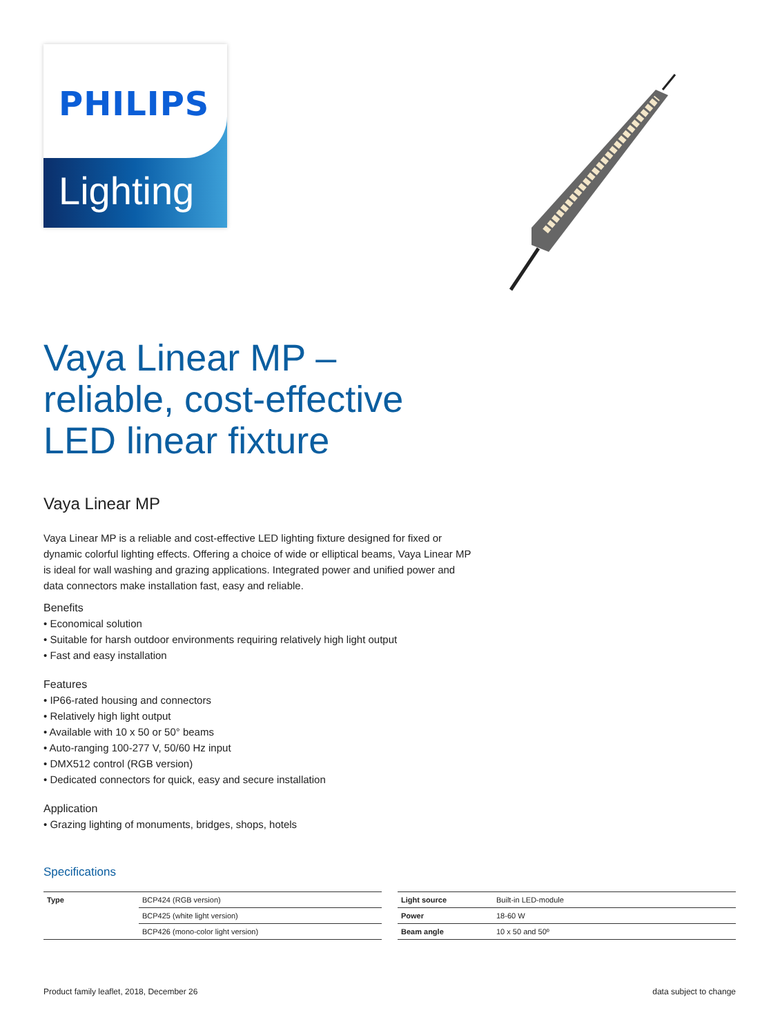PHILIPS
Lighting
Vaya Linear MP –
reliable, cost-effective
LED linear fixture
Vaya Linear MP
Vaya Linear MP is a reliable and cost-effective LED lighting fixture designed for fixed or dynamic colorful lighting effects. Offering a choice of wide or elliptical beams, Vaya Linear MP is ideal for wall washing and grazing applications. Integrated power and unified power and data connectors make installation fast, easy and reliable.
Benefits
• Economical solution
• Suitable for harsh outdoor environments requiring relatively high light output
• Fast and easy installation
Features
• IP66-rated housing and connectors
• Relatively high light output
• Available with 10 x 50 or 50° beams
• Auto-ranging 100-277 V, 50/60 Hz input
• DMX512 control (RGB version)
• Dedicated connectors for quick, easy and secure installation
Application
• Grazing lighting of monuments, bridges, shops, hotels
Specifications
| Type | BCP424 (RGB version) |
| | BCP425 (white light version) |
| | BCP426 (mono-color light version) |
| Light source | Built-in LED-module |
| Power | 18-60 W |
| Beam angle | 10 x 50 and 50º |
Product family leaflet, 2018, December 26 data subject to change